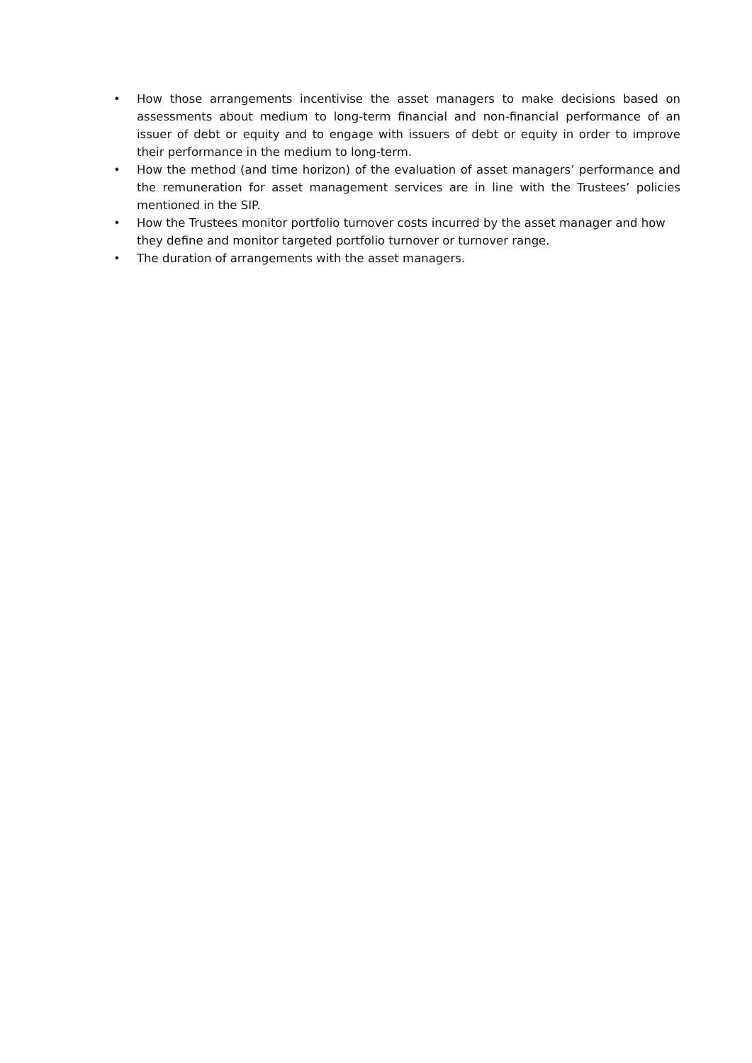• How those arrangements incentivise the asset managers to make decisions based on assessments about medium to long-term financial and non-financial performance of an issuer of debt or equity and to engage with issuers of debt or equity in order to improve their performance in the medium to long-term.
• How the method (and time horizon) of the evaluation of asset managers’ performance and the remuneration for asset management services are in line with the Trustees’ policies mentioned in the SIP.
• How the Trustees monitor portfolio turnover costs incurred by the asset manager and how they define and monitor targeted portfolio turnover or turnover range.
• The duration of arrangements with the asset managers.